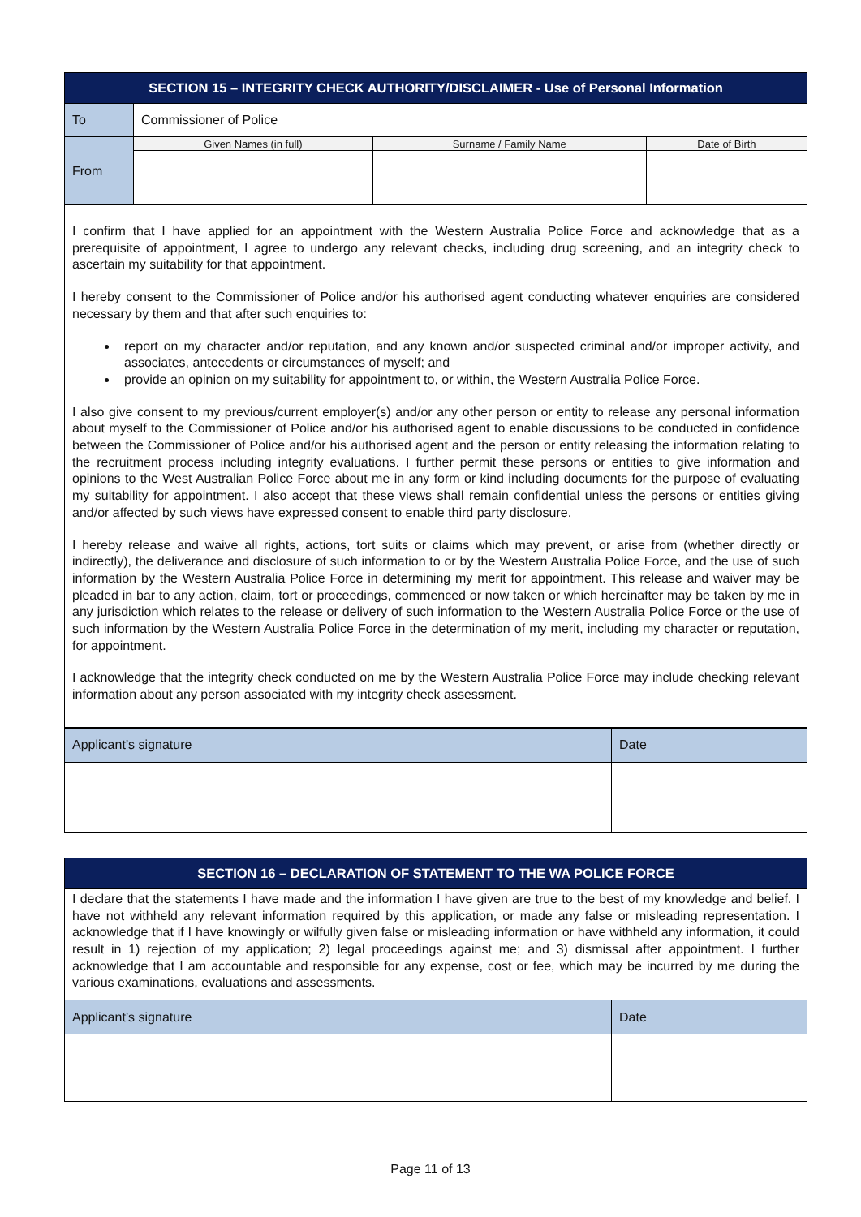| SECTION 15 – INTEGRITY CHECK AUTHORITY/DISCLAIMER - Use of Personal Information | | | |
| --- | --- | --- | --- |
| To | Commissioner of Police | | |
| From | Given Names (in full) | Surname / Family Name | Date of Birth |
| I confirm that I have applied for an appointment with the Western Australia Police Force and acknowledge that as a prerequisite of appointment, I agree to undergo any relevant checks, including drug screening, and an integrity check to ascertain my suitability for that appointment. I hereby consent to the Commissioner of Police and/or his authorised agent conducting whatever enquiries are considered necessary by them and that after such enquiries to: report on my character and/or reputation, and any known and/or suspected criminal and/or improper activity, and associates, antecedents or circumstances of myself; and provide an opinion on my suitability for appointment to, or within, the Western Australia Police Force. I also give consent to my previous/current employer(s) and/or any other person or entity to release any personal information about myself to the Commissioner of Police and/or his authorised agent to enable discussions to be conducted in confidence between the Commissioner of Police and/or his authorised agent and the person or entity releasing the information relating to the recruitment process including integrity evaluations. I further permit these persons or entities to give information and opinions to the West Australian Police Force about me in any form or kind including documents for the purpose of evaluating my suitability for appointment. I also accept that these views shall remain confidential unless the persons or entities giving and/or affected by such views have expressed consent to enable third party disclosure. I hereby release and waive all rights, actions, tort suits or claims which may prevent, or arise from (whether directly or indirectly), the deliverance and disclosure of such information to or by the Western Australia Police Force, and the use of such information by the Western Australia Police Force in determining my merit for appointment. This release and waiver may be pleaded in bar to any action, claim, tort or proceedings, commenced or now taken or which hereinafter may be taken by me in any jurisdiction which relates to the release or delivery of such information to the Western Australia Police Force or the use of such information by the Western Australia Police Force in the determination of my merit, including my character or reputation, for appointment. I acknowledge that the integrity check conducted on me by the Western Australia Police Force may include checking relevant information about any person associated with my integrity check assessment. | | | |
| Applicant’s signature | Date |
| SECTION 16 – DECLARATION OF STATEMENT TO THE WA POLICE FORCE | |
| --- | --- |
| I declare that the statements I have made and the information I have given are true to the best of my knowledge and belief. I have not withheld any relevant information required by this application, or made any false or misleading representation. I acknowledge that if I have knowingly or wilfully given false or misleading information or have withheld any information, it could result in 1) rejection of my application; 2) legal proceedings against me; and 3) dismissal after appointment. I further acknowledge that I am accountable and responsible for any expense, cost or fee, which may be incurred by me during the various examinations, evaluations and assessments. | |
| Applicant’s signature | Date |
Page 11 of 13